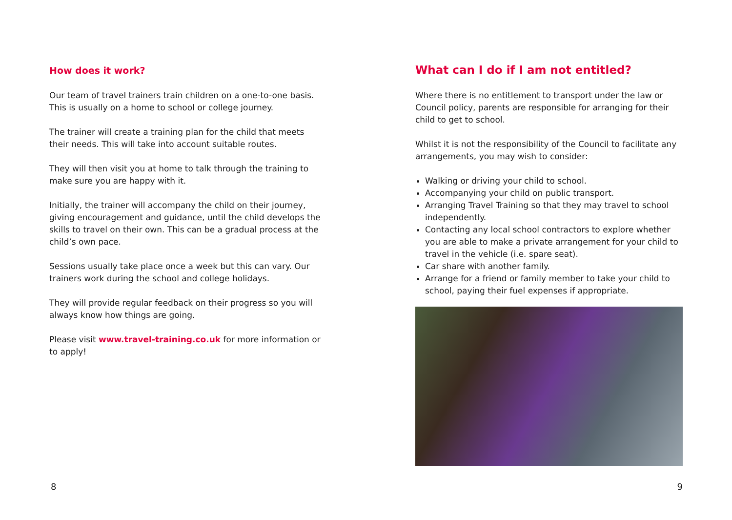How does it work?
Our team of travel trainers train children on a one-to-one basis. This is usually on a home to school or college journey.
The trainer will create a training plan for the child that meets their needs. This will take into account suitable routes.
They will then visit you at home to talk through the training to make sure you are happy with it.
Initially, the trainer will accompany the child on their journey, giving encouragement and guidance, until the child develops the skills to travel on their own. This can be a gradual process at the child’s own pace.
Sessions usually take place once a week but this can vary. Our trainers work during the school and college holidays.
They will provide regular feedback on their progress so you will always know how things are going.
Please visit www.travel-training.co.uk for more information or to apply!
What can I do if I am not entitled?
Where there is no entitlement to transport under the law or Council policy, parents are responsible for arranging for their child to get to school.
Whilst it is not the responsibility of the Council to facilitate any arrangements, you may wish to consider:
Walking or driving your child to school.
Accompanying your child on public transport.
Arranging Travel Training so that they may travel to school independently.
Contacting any local school contractors to explore whether you are able to make a private arrangement for your child to travel in the vehicle (i.e. spare seat).
Car share with another family.
Arrange for a friend or family member to take your child to school, paying their fuel expenses if appropriate.
8 9